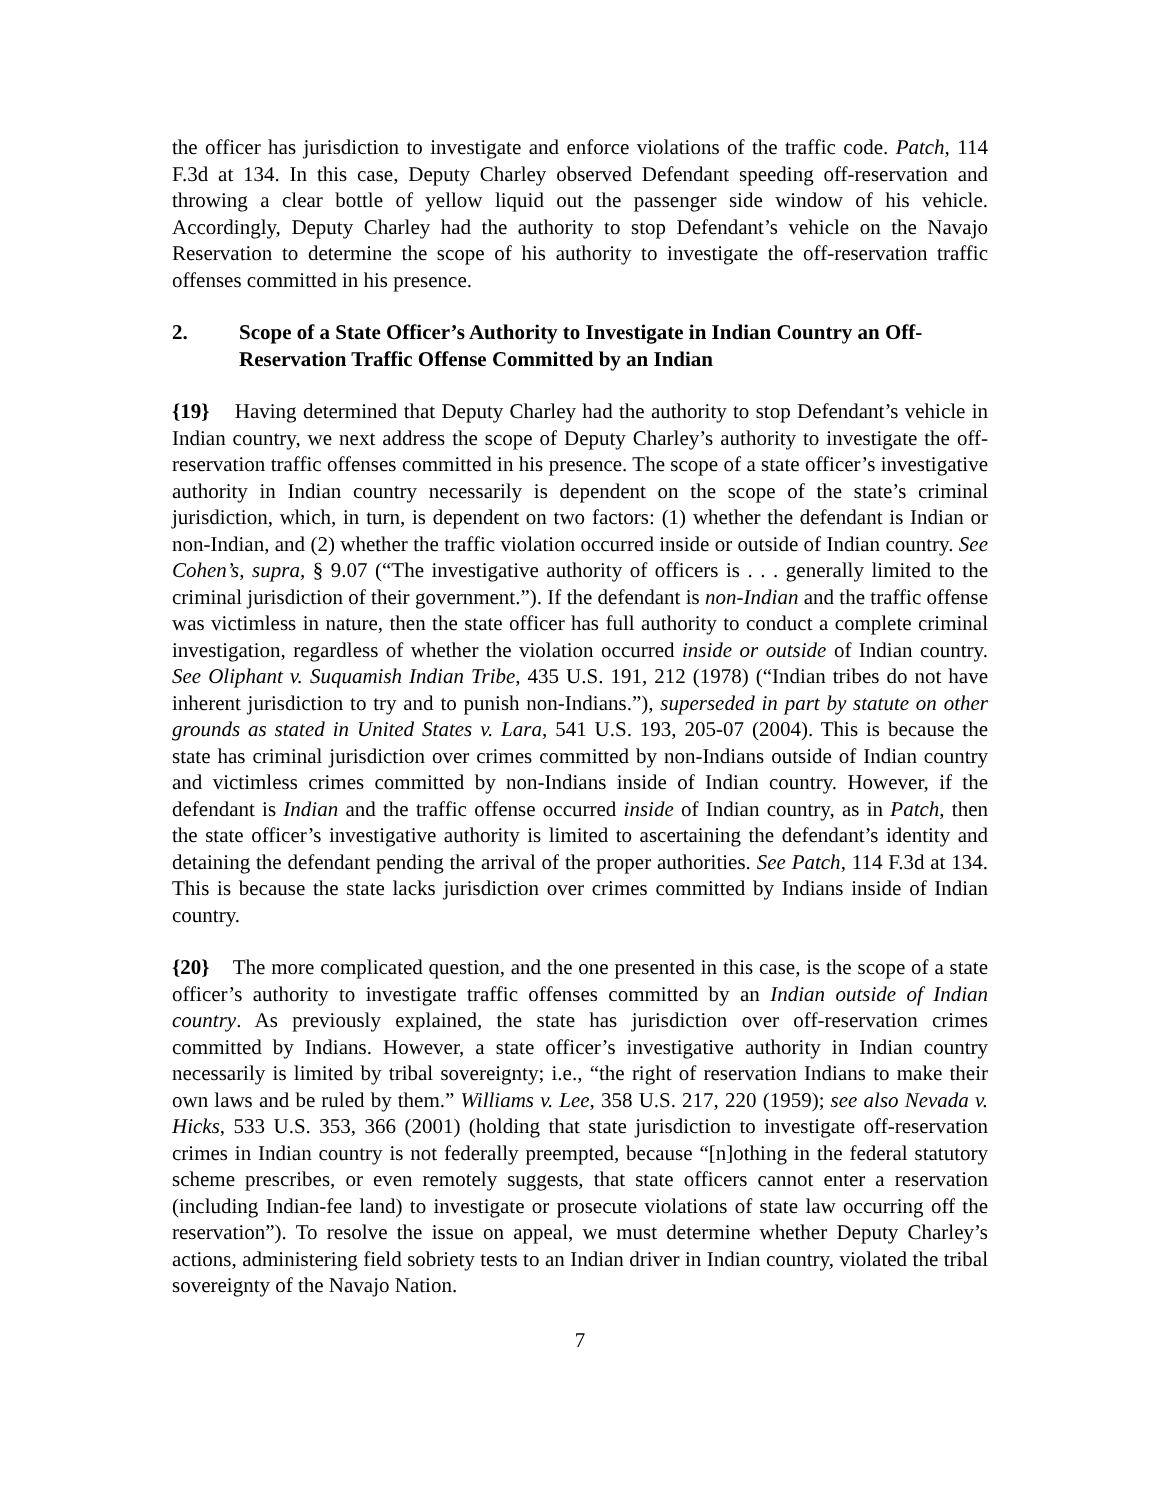the officer has jurisdiction to investigate and enforce violations of the traffic code. Patch, 114 F.3d at 134. In this case, Deputy Charley observed Defendant speeding off-reservation and throwing a clear bottle of yellow liquid out the passenger side window of his vehicle. Accordingly, Deputy Charley had the authority to stop Defendant’s vehicle on the Navajo Reservation to determine the scope of his authority to investigate the off-reservation traffic offenses committed in his presence.
2. Scope of a State Officer’s Authority to Investigate in Indian Country an Off-Reservation Traffic Offense Committed by an Indian
{19} Having determined that Deputy Charley had the authority to stop Defendant’s vehicle in Indian country, we next address the scope of Deputy Charley’s authority to investigate the off-reservation traffic offenses committed in his presence. The scope of a state officer’s investigative authority in Indian country necessarily is dependent on the scope of the state’s criminal jurisdiction, which, in turn, is dependent on two factors: (1) whether the defendant is Indian or non-Indian, and (2) whether the traffic violation occurred inside or outside of Indian country. See Cohen’s, supra, § 9.07 (“The investigative authority of officers is . . . generally limited to the criminal jurisdiction of their government.”). If the defendant is non-Indian and the traffic offense was victimless in nature, then the state officer has full authority to conduct a complete criminal investigation, regardless of whether the violation occurred inside or outside of Indian country. See Oliphant v. Suquamish Indian Tribe, 435 U.S. 191, 212 (1978) (“Indian tribes do not have inherent jurisdiction to try and to punish non-Indians.”), superseded in part by statute on other grounds as stated in United States v. Lara, 541 U.S. 193, 205-07 (2004). This is because the state has criminal jurisdiction over crimes committed by non-Indians outside of Indian country and victimless crimes committed by non-Indians inside of Indian country. However, if the defendant is Indian and the traffic offense occurred inside of Indian country, as in Patch, then the state officer’s investigative authority is limited to ascertaining the defendant’s identity and detaining the defendant pending the arrival of the proper authorities. See Patch, 114 F.3d at 134. This is because the state lacks jurisdiction over crimes committed by Indians inside of Indian country.
{20} The more complicated question, and the one presented in this case, is the scope of a state officer’s authority to investigate traffic offenses committed by an Indian outside of Indian country. As previously explained, the state has jurisdiction over off-reservation crimes committed by Indians. However, a state officer’s investigative authority in Indian country necessarily is limited by tribal sovereignty; i.e., “the right of reservation Indians to make their own laws and be ruled by them.” Williams v. Lee, 358 U.S. 217, 220 (1959); see also Nevada v. Hicks, 533 U.S. 353, 366 (2001) (holding that state jurisdiction to investigate off-reservation crimes in Indian country is not federally preempted, because “[n]othing in the federal statutory scheme prescribes, or even remotely suggests, that state officers cannot enter a reservation (including Indian-fee land) to investigate or prosecute violations of state law occurring off the reservation”). To resolve the issue on appeal, we must determine whether Deputy Charley’s actions, administering field sobriety tests to an Indian driver in Indian country, violated the tribal sovereignty of the Navajo Nation.
7